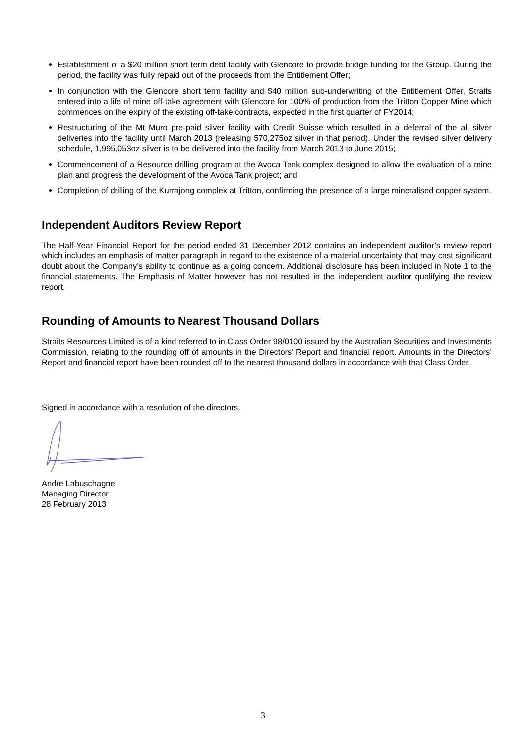Establishment of a $20 million short term debt facility with Glencore to provide bridge funding for the Group. During the period, the facility was fully repaid out of the proceeds from the Entitlement Offer;
In conjunction with the Glencore short term facility and $40 million sub-underwriting of the Entitlement Offer, Straits entered into a life of mine off-take agreement with Glencore for 100% of production from the Tritton Copper Mine which commences on the expiry of the existing off-take contracts, expected in the first quarter of FY2014;
Restructuring of the Mt Muro pre-paid silver facility with Credit Suisse which resulted in a deferral of the all silver deliveries into the facility until March 2013 (releasing 570,275oz silver in that period). Under the revised silver delivery schedule, 1,995,053oz silver is to be delivered into the facility from March 2013 to June 2015;
Commencement of a Resource drilling program at the Avoca Tank complex designed to allow the evaluation of a mine plan and progress the development of the Avoca Tank project; and
Completion of drilling of the Kurrajong complex at Tritton, confirming the presence of a large mineralised copper system.
Independent Auditors Review Report
The Half-Year Financial Report for the period ended 31 December 2012 contains an independent auditor’s review report which includes an emphasis of matter paragraph in regard to the existence of a material uncertainty that may cast significant doubt about the Company’s ability to continue as a going concern. Additional disclosure has been included in Note 1 to the financial statements. The Emphasis of Matter however has not resulted in the independent auditor qualifying the review report.
Rounding of Amounts to Nearest Thousand Dollars
Straits Resources Limited is of a kind referred to in Class Order 98/0100 issued by the Australian Securities and Investments Commission, relating to the rounding off of amounts in the Directors’ Report and financial report. Amounts in the Directors’ Report and financial report have been rounded off to the nearest thousand dollars in accordance with that Class Order.
Signed in accordance with a resolution of the directors.
Andre Labuschagne
Managing Director
28 February 2013
3